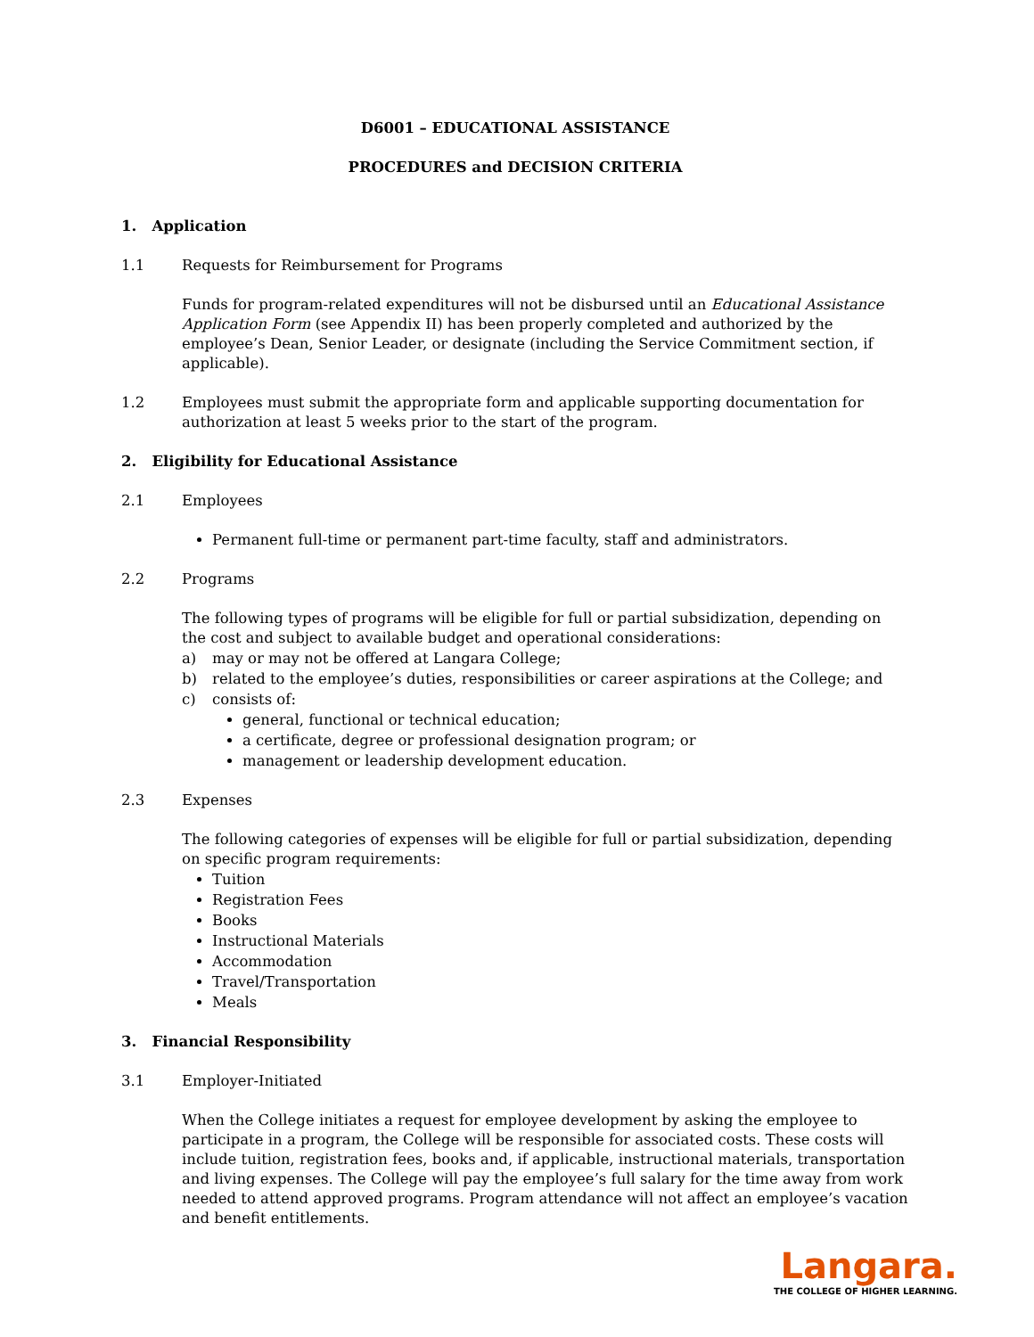D6001 – EDUCATIONAL ASSISTANCE
PROCEDURES and DECISION CRITERIA
1. Application
1.1 Requests for Reimbursement for Programs
Funds for program-related expenditures will not be disbursed until an Educational Assistance Application Form (see Appendix II) has been properly completed and authorized by the employee’s Dean, Senior Leader, or designate (including the Service Commitment section, if applicable).
1.2 Employees must submit the appropriate form and applicable supporting documentation for authorization at least 5 weeks prior to the start of the program.
2. Eligibility for Educational Assistance
2.1 Employees
Permanent full-time or permanent part-time faculty, staff and administrators.
2.2 Programs
The following types of programs will be eligible for full or partial subsidization, depending on the cost and subject to available budget and operational considerations:
a) may or may not be offered at Langara College;
b) related to the employee’s duties, responsibilities or career aspirations at the College; and
c) consists of:
general, functional or technical education;
a certificate, degree or professional designation program; or
management or leadership development education.
2.3 Expenses
The following categories of expenses will be eligible for full or partial subsidization, depending on specific program requirements:
Tuition
Registration Fees
Books
Instructional Materials
Accommodation
Travel/Transportation
Meals
3. Financial Responsibility
3.1 Employer-Initiated
When the College initiates a request for employee development by asking the employee to participate in a program, the College will be responsible for associated costs. These costs will include tuition, registration fees, books and, if applicable, instructional materials, transportation and living expenses. The College will pay the employee’s full salary for the time away from work needed to attend approved programs. Program attendance will not affect an employee’s vacation and benefit entitlements.
Langara.
THE COLLEGE OF HIGHER LEARNING.